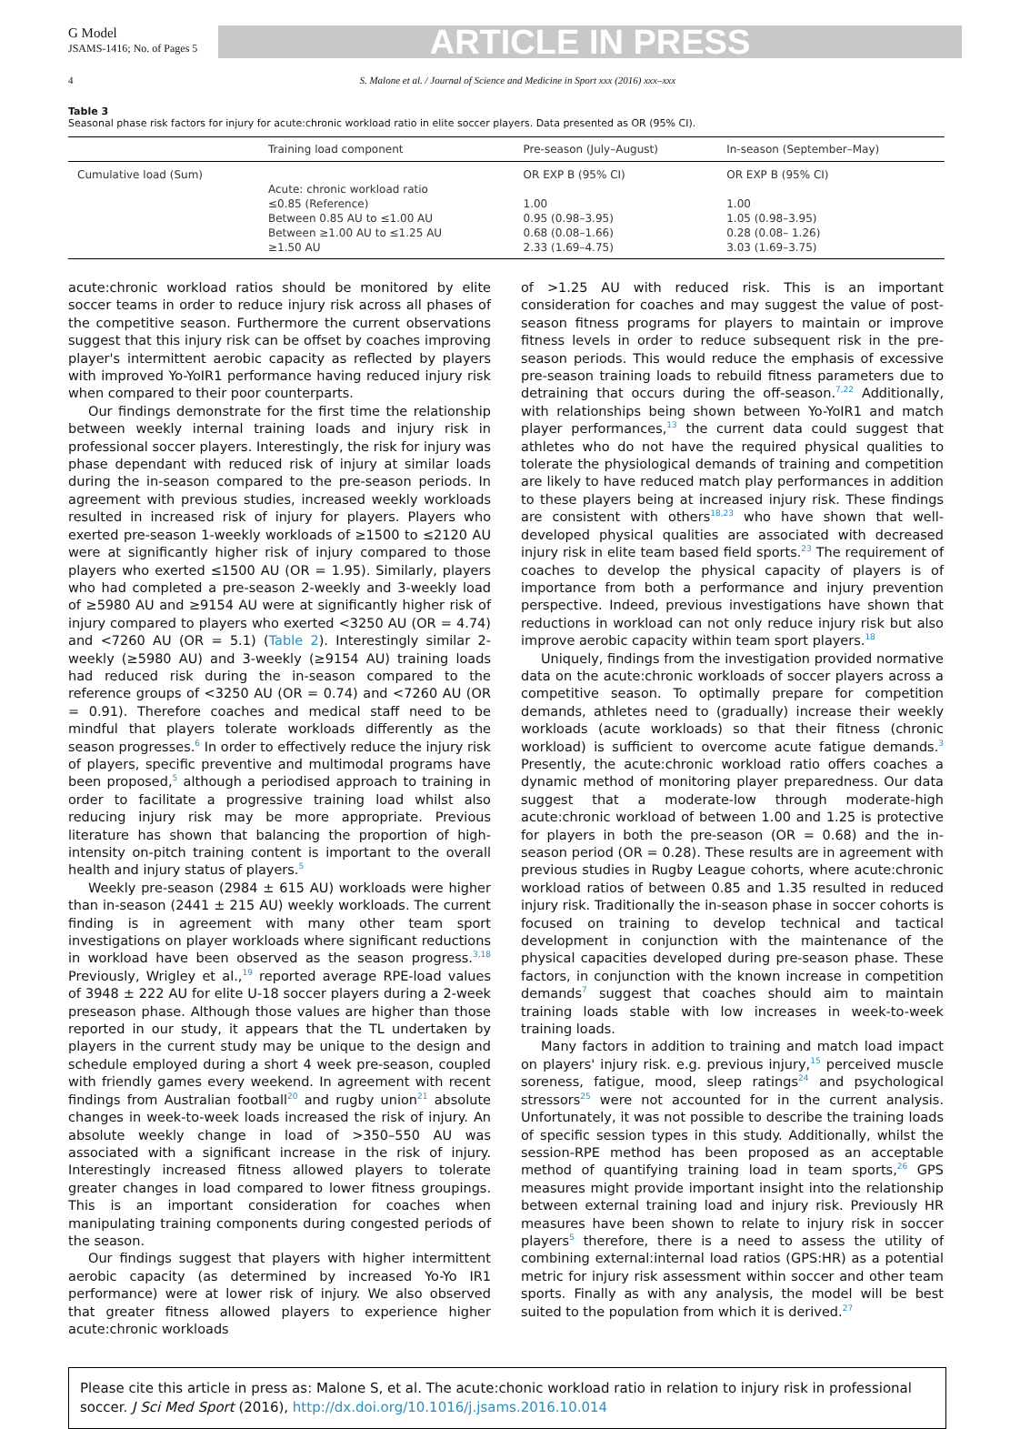G Model
JSAMS-1416; No. of Pages 5
ARTICLE IN PRESS
4 S. Malone et al. / Journal of Science and Medicine in Sport xxx (2016) xxx–xxx
Table 3
Seasonal phase risk factors for injury for acute:chronic workload ratio in elite soccer players. Data presented as OR (95% CI).
| | Training load component | Pre-season (July–August) | In-season (September–May) |
| --- | --- | --- | --- |
| Cumulative load (Sum) | | OR EXP B (95% CI) | OR EXP B (95% CI) |
| | Acute: chronic workload ratio | | |
| | ≤0.85 (Reference) | 1.00 | 1.00 |
| | Between 0.85 AU to ≤1.00 AU | 0.95 (0.98–3.95) | 1.05 (0.98–3.95) |
| | Between ≥1.00 AU to ≤1.25 AU | 0.68 (0.08–1.66) | 0.28 (0.08– 1.26) |
| | ≥1.50 AU | 2.33 (1.69–4.75) | 3.03 (1.69–3.75) |
acute:chronic workload ratios should be monitored by elite soccer teams in order to reduce injury risk across all phases of the competitive season. Furthermore the current observations suggest that this injury risk can be offset by coaches improving player's intermittent aerobic capacity as reflected by players with improved Yo-YoIR1 performance having reduced injury risk when compared to their poor counterparts.
Our findings demonstrate for the first time the relationship between weekly internal training loads and injury risk in professional soccer players. Interestingly, the risk for injury was phase dependant with reduced risk of injury at similar loads during the in-season compared to the pre-season periods. In agreement with previous studies, increased weekly workloads resulted in increased risk of injury for players. Players who exerted pre-season 1-weekly workloads of ≥1500 to ≤2120 AU were at significantly higher risk of injury compared to those players who exerted ≤1500 AU (OR = 1.95). Similarly, players who had completed a pre-season 2-weekly and 3-weekly load of ≥5980 AU and ≥9154 AU were at significantly higher risk of injury compared to players who exerted <3250 AU (OR = 4.74) and <7260 AU (OR = 5.1) (Table 2). Interestingly similar 2-weekly (≥5980 AU) and 3-weekly (≥9154 AU) training loads had reduced risk during the in-season compared to the reference groups of <3250 AU (OR = 0.74) and <7260 AU (OR = 0.91). Therefore coaches and medical staff need to be mindful that players tolerate workloads differently as the season progresses.<sup>6</sup> In order to effectively reduce the injury risk of players, specific preventive and multimodal programs have been proposed,<sup>5</sup> although a periodised approach to training in order to facilitate a progressive training load whilst also reducing injury risk may be more appropriate. Previous literature has shown that balancing the proportion of high-intensity on-pitch training content is important to the overall health and injury status of players.<sup>5</sup>
Weekly pre-season (2984 ± 615 AU) workloads were higher than in-season (2441 ± 215 AU) weekly workloads. The current finding is in agreement with many other team sport investigations on player workloads where significant reductions in workload have been observed as the season progress.<sup>3,18</sup> Previously, Wrigley et al.,<sup>19</sup> reported average RPE-load values of 3948 ± 222 AU for elite U-18 soccer players during a 2-week preseason phase. Although those values are higher than those reported in our study, it appears that the TL undertaken by players in the current study may be unique to the design and schedule employed during a short 4 week pre-season, coupled with friendly games every weekend. In agreement with recent findings from Australian football<sup>20</sup> and rugby union<sup>21</sup> absolute changes in week-to-week loads increased the risk of injury. An absolute weekly change in load of >350–550 AU was associated with a significant increase in the risk of injury. Interestingly increased fitness allowed players to tolerate greater changes in load compared to lower fitness groupings. This is an important consideration for coaches when manipulating training components during congested periods of the season.
Our findings suggest that players with higher intermittent aerobic capacity (as determined by increased Yo-Yo IR1 performance) were at lower risk of injury. We also observed that greater fitness allowed players to experience higher acute:chronic workloads
of >1.25 AU with reduced risk. This is an important consideration for coaches and may suggest the value of post-season fitness programs for players to maintain or improve fitness levels in order to reduce subsequent risk in the pre-season periods. This would reduce the emphasis of excessive pre-season training loads to rebuild fitness parameters due to detraining that occurs during the off-season.<sup>7,22</sup> Additionally, with relationships being shown between Yo-YoIR1 and match player performances,<sup>13</sup> the current data could suggest that athletes who do not have the required physical qualities to tolerate the physiological demands of training and competition are likely to have reduced match play performances in addition to these players being at increased injury risk. These findings are consistent with others<sup>18,23</sup> who have shown that well-developed physical qualities are associated with decreased injury risk in elite team based field sports.<sup>23</sup> The requirement of coaches to develop the physical capacity of players is of importance from both a performance and injury prevention perspective. Indeed, previous investigations have shown that reductions in workload can not only reduce injury risk but also improve aerobic capacity within team sport players.<sup>18</sup>
Uniquely, findings from the investigation provided normative data on the acute:chronic workloads of soccer players across a competitive season. To optimally prepare for competition demands, athletes need to (gradually) increase their weekly workloads (acute workloads) so that their fitness (chronic workload) is sufficient to overcome acute fatigue demands.<sup>3</sup> Presently, the acute:chronic workload ratio offers coaches a dynamic method of monitoring player preparedness. Our data suggest that a moderate-low through moderate-high acute:chronic workload of between 1.00 and 1.25 is protective for players in both the pre-season (OR = 0.68) and the in-season period (OR = 0.28). These results are in agreement with previous studies in Rugby League cohorts, where acute:chronic workload ratios of between 0.85 and 1.35 resulted in reduced injury risk. Traditionally the in-season phase in soccer cohorts is focused on training to develop technical and tactical development in conjunction with the maintenance of the physical capacities developed during pre-season phase. These factors, in conjunction with the known increase in competition demands<sup>7</sup> suggest that coaches should aim to maintain training loads stable with low increases in week-to-week training loads.
Many factors in addition to training and match load impact on players' injury risk. e.g. previous injury,<sup>15</sup> perceived muscle soreness, fatigue, mood, sleep ratings<sup>24</sup> and psychological stressors<sup>25</sup> were not accounted for in the current analysis. Unfortunately, it was not possible to describe the training loads of specific session types in this study. Additionally, whilst the session-RPE method has been proposed as an acceptable method of quantifying training load in team sports,<sup>26</sup> GPS measures might provide important insight into the relationship between external training load and injury risk. Previously HR measures have been shown to relate to injury risk in soccer players<sup>5</sup> therefore, there is a need to assess the utility of combining external:internal load ratios (GPS:HR) as a potential metric for injury risk assessment within soccer and other team sports. Finally as with any analysis, the model will be best suited to the population from which it is derived.<sup>27</sup>
Please cite this article in press as: Malone S, et al. The acute:chonic workload ratio in relation to injury risk in professional soccer. J Sci Med Sport (2016), http://dx.doi.org/10.1016/j.jsams.2016.10.014